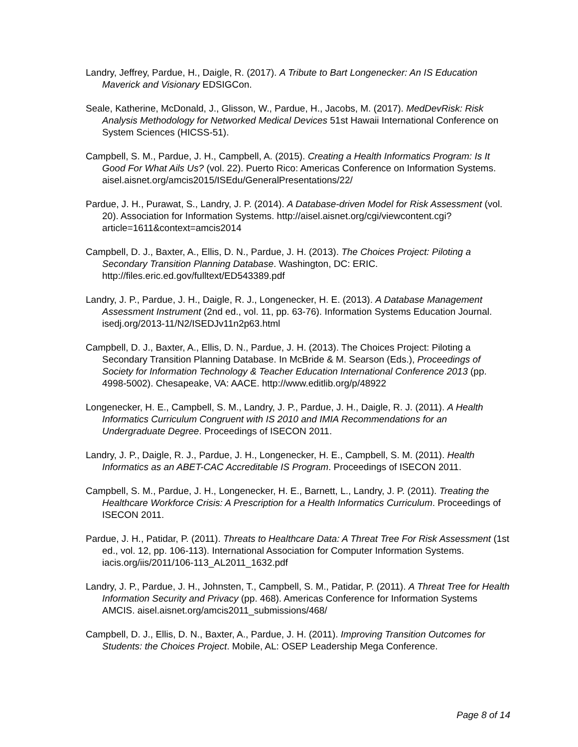Landry, Jeffrey, Pardue, H., Daigle, R. (2017). A Tribute to Bart Longenecker: An IS Education Maverick and Visionary EDSIGCon.
Seale, Katherine, McDonald, J., Glisson, W., Pardue, H., Jacobs, M. (2017). MedDevRisk: Risk Analysis Methodology for Networked Medical Devices 51st Hawaii International Conference on System Sciences (HICSS-51).
Campbell, S. M., Pardue, J. H., Campbell, A. (2015). Creating a Health Informatics Program: Is It Good For What Ails Us? (vol. 22). Puerto Rico: Americas Conference on Information Systems. aisel.aisnet.org/amcis2015/ISEdu/GeneralPresentations/22/
Pardue, J. H., Purawat, S., Landry, J. P. (2014). A Database-driven Model for Risk Assessment (vol. 20). Association for Information Systems. http://aisel.aisnet.org/cgi/viewcontent.cgi?article=1611&context=amcis2014
Campbell, D. J., Baxter, A., Ellis, D. N., Pardue, J. H. (2013). The Choices Project: Piloting a Secondary Transition Planning Database. Washington, DC: ERIC. http://files.eric.ed.gov/fulltext/ED543389.pdf
Landry, J. P., Pardue, J. H., Daigle, R. J., Longenecker, H. E. (2013). A Database Management Assessment Instrument (2nd ed., vol. 11, pp. 63-76). Information Systems Education Journal. isedj.org/2013-11/N2/ISEDJv11n2p63.html
Campbell, D. J., Baxter, A., Ellis, D. N., Pardue, J. H. (2013). The Choices Project: Piloting a Secondary Transition Planning Database. In McBride & M. Searson (Eds.), Proceedings of Society for Information Technology & Teacher Education International Conference 2013 (pp. 4998-5002). Chesapeake, VA: AACE. http://www.editlib.org/p/48922
Longenecker, H. E., Campbell, S. M., Landry, J. P., Pardue, J. H., Daigle, R. J. (2011). A Health Informatics Curriculum Congruent with IS 2010 and IMIA Recommendations for an Undergraduate Degree. Proceedings of ISECON 2011.
Landry, J. P., Daigle, R. J., Pardue, J. H., Longenecker, H. E., Campbell, S. M. (2011). Health Informatics as an ABET-CAC Accreditable IS Program. Proceedings of ISECON 2011.
Campbell, S. M., Pardue, J. H., Longenecker, H. E., Barnett, L., Landry, J. P. (2011). Treating the Healthcare Workforce Crisis: A Prescription for a Health Informatics Curriculum. Proceedings of ISECON 2011.
Pardue, J. H., Patidar, P. (2011). Threats to Healthcare Data: A Threat Tree For Risk Assessment (1st ed., vol. 12, pp. 106-113). International Association for Computer Information Systems. iacis.org/iis/2011/106-113_AL2011_1632.pdf
Landry, J. P., Pardue, J. H., Johnsten, T., Campbell, S. M., Patidar, P. (2011). A Threat Tree for Health Information Security and Privacy (pp. 468). Americas Conference for Information Systems AMCIS. aisel.aisnet.org/amcis2011_submissions/468/
Campbell, D. J., Ellis, D. N., Baxter, A., Pardue, J. H. (2011). Improving Transition Outcomes for Students: the Choices Project. Mobile, AL: OSEP Leadership Mega Conference.
Page 8 of 14